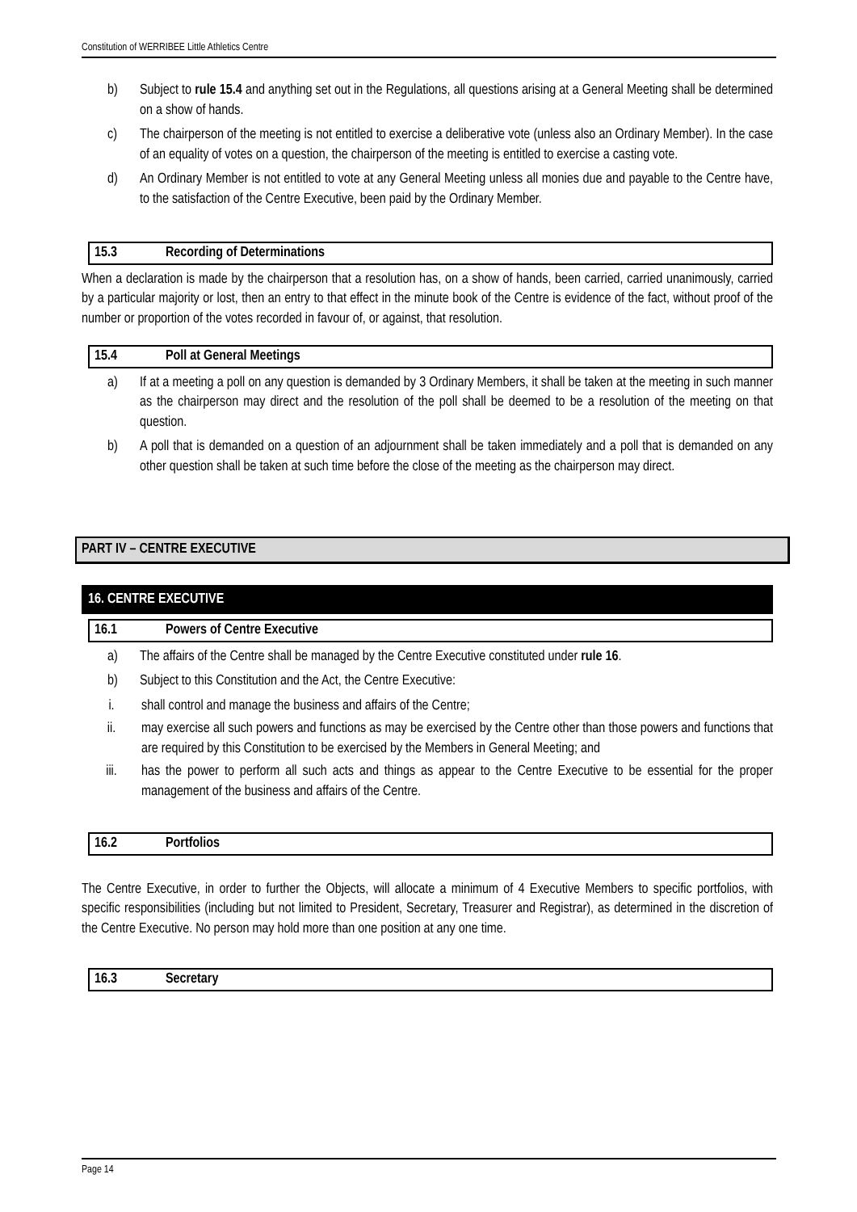Constitution of WERRIBEE Little Athletics Centre
b) Subject to rule 15.4 and anything set out in the Regulations, all questions arising at a General Meeting shall be determined on a show of hands.
c) The chairperson of the meeting is not entitled to exercise a deliberative vote (unless also an Ordinary Member). In the case of an equality of votes on a question, the chairperson of the meeting is entitled to exercise a casting vote.
d) An Ordinary Member is not entitled to vote at any General Meeting unless all monies due and payable to the Centre have, to the satisfaction of the Centre Executive, been paid by the Ordinary Member.
15.3 Recording of Determinations
When a declaration is made by the chairperson that a resolution has, on a show of hands, been carried, carried unanimously, carried by a particular majority or lost, then an entry to that effect in the minute book of the Centre is evidence of the fact, without proof of the number or proportion of the votes recorded in favour of, or against, that resolution.
15.4 Poll at General Meetings
a) If at a meeting a poll on any question is demanded by 3 Ordinary Members, it shall be taken at the meeting in such manner as the chairperson may direct and the resolution of the poll shall be deemed to be a resolution of the meeting on that question.
b) A poll that is demanded on a question of an adjournment shall be taken immediately and a poll that is demanded on any other question shall be taken at such time before the close of the meeting as the chairperson may direct.
PART IV – CENTRE EXECUTIVE
16. CENTRE EXECUTIVE
16.1 Powers of Centre Executive
a) The affairs of the Centre shall be managed by the Centre Executive constituted under rule 16.
b) Subject to this Constitution and the Act, the Centre Executive:
i. shall control and manage the business and affairs of the Centre;
ii. may exercise all such powers and functions as may be exercised by the Centre other than those powers and functions that are required by this Constitution to be exercised by the Members in General Meeting; and
iii. has the power to perform all such acts and things as appear to the Centre Executive to be essential for the proper management of the business and affairs of the Centre.
16.2 Portfolios
The Centre Executive, in order to further the Objects, will allocate a minimum of 4 Executive Members to specific portfolios, with specific responsibilities (including but not limited to President, Secretary, Treasurer and Registrar), as determined in the discretion of the Centre Executive. No person may hold more than one position at any one time.
16.3 Secretary
Page 14